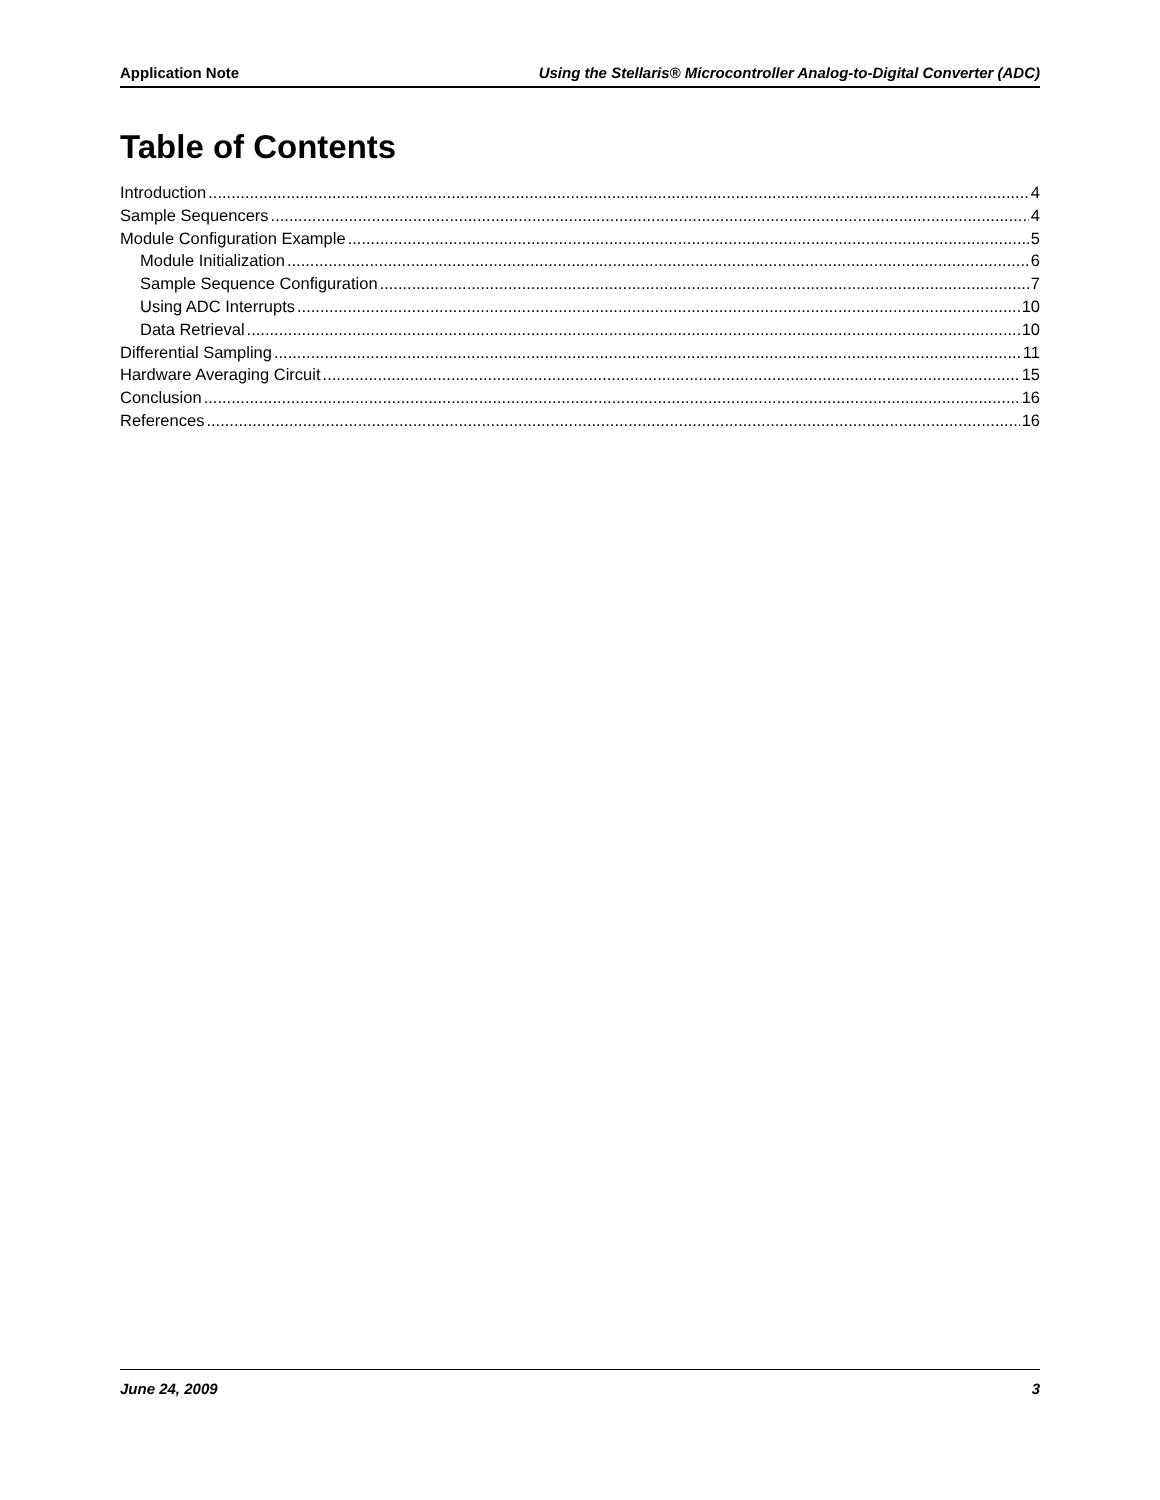Application Note Using the Stellaris® Microcontroller Analog-to-Digital Converter (ADC)
Table of Contents
Introduction 4
Sample Sequencers 4
Module Configuration Example 5
Module Initialization 6
Sample Sequence Configuration 7
Using ADC Interrupts 10
Data Retrieval 10
Differential Sampling 11
Hardware Averaging Circuit 15
Conclusion 16
References 16
June 24, 2009 3